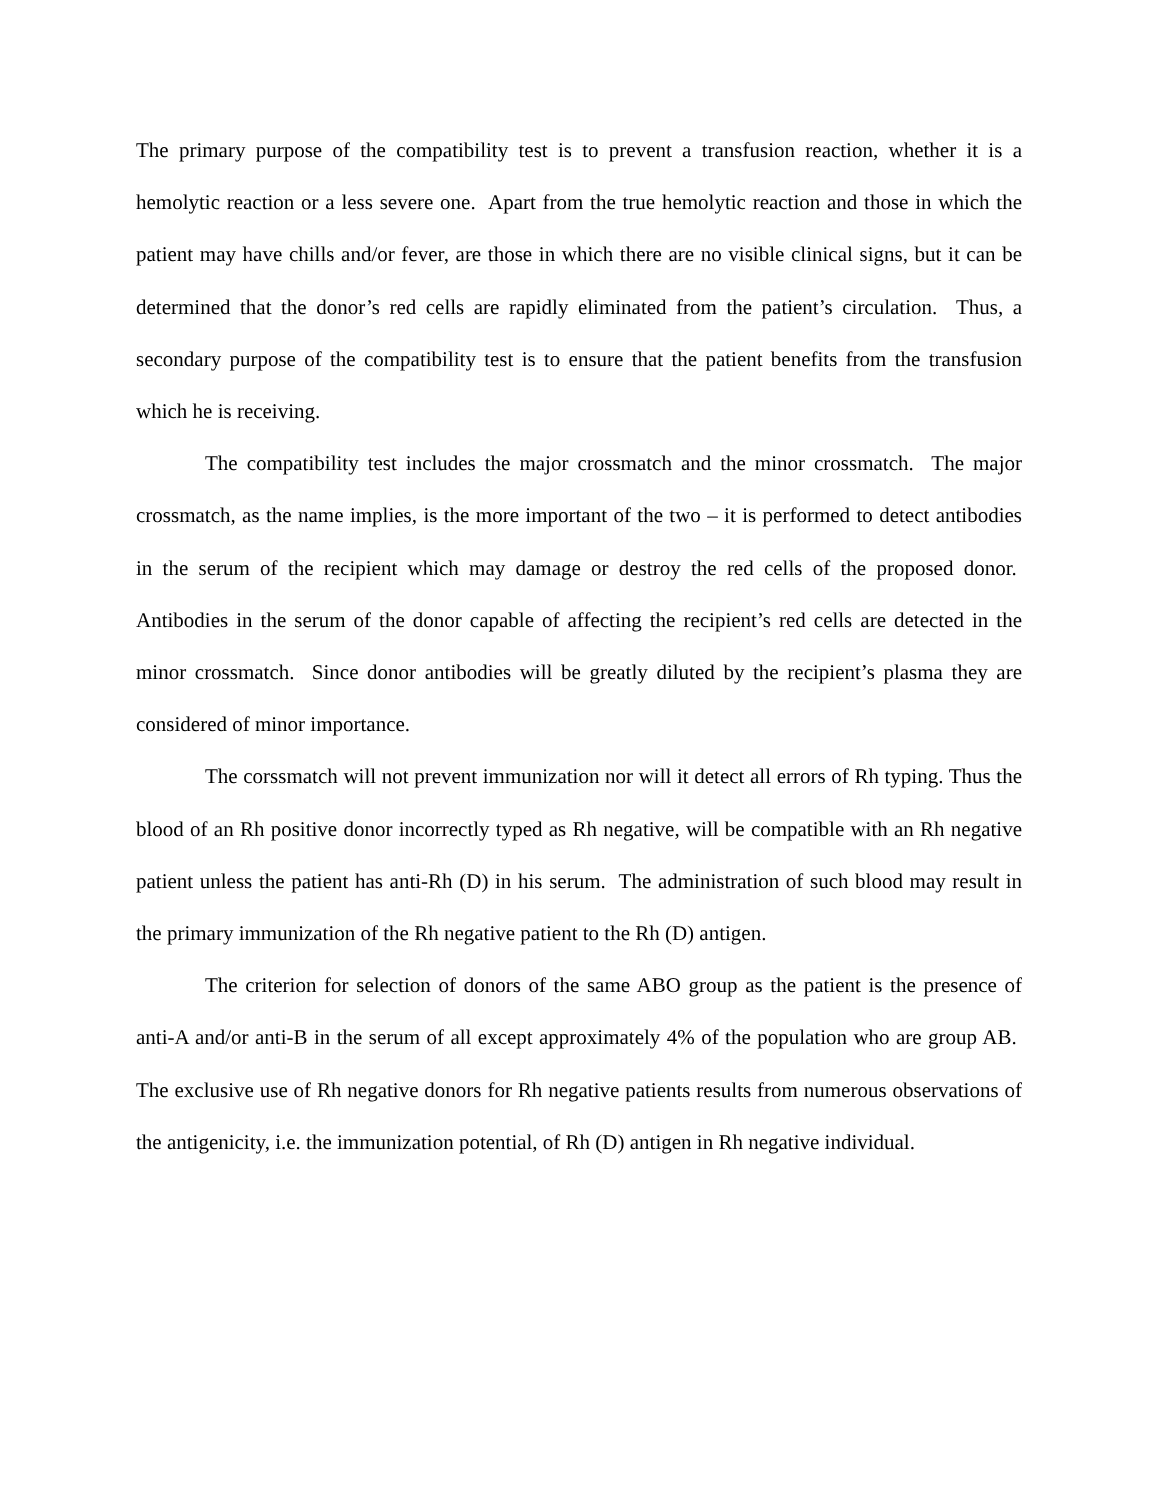The primary purpose of the compatibility test is to prevent a transfusion reaction, whether it is a hemolytic reaction or a less severe one. Apart from the true hemolytic reaction and those in which the patient may have chills and/or fever, are those in which there are no visible clinical signs, but it can be determined that the donor’s red cells are rapidly eliminated from the patient’s circulation. Thus, a secondary purpose of the compatibility test is to ensure that the patient benefits from the transfusion which he is receiving.
The compatibility test includes the major crossmatch and the minor crossmatch. The major crossmatch, as the name implies, is the more important of the two – it is performed to detect antibodies in the serum of the recipient which may damage or destroy the red cells of the proposed donor. Antibodies in the serum of the donor capable of affecting the recipient’s red cells are detected in the minor crossmatch. Since donor antibodies will be greatly diluted by the recipient’s plasma they are considered of minor importance.
The corssmatch will not prevent immunization nor will it detect all errors of Rh typing. Thus the blood of an Rh positive donor incorrectly typed as Rh negative, will be compatible with an Rh negative patient unless the patient has anti-Rh (D) in his serum. The administration of such blood may result in the primary immunization of the Rh negative patient to the Rh (D) antigen.
The criterion for selection of donors of the same ABO group as the patient is the presence of anti-A and/or anti-B in the serum of all except approximately 4% of the population who are group AB. The exclusive use of Rh negative donors for Rh negative patients results from numerous observations of the antigenicity, i.e. the immunization potential, of Rh (D) antigen in Rh negative individual.